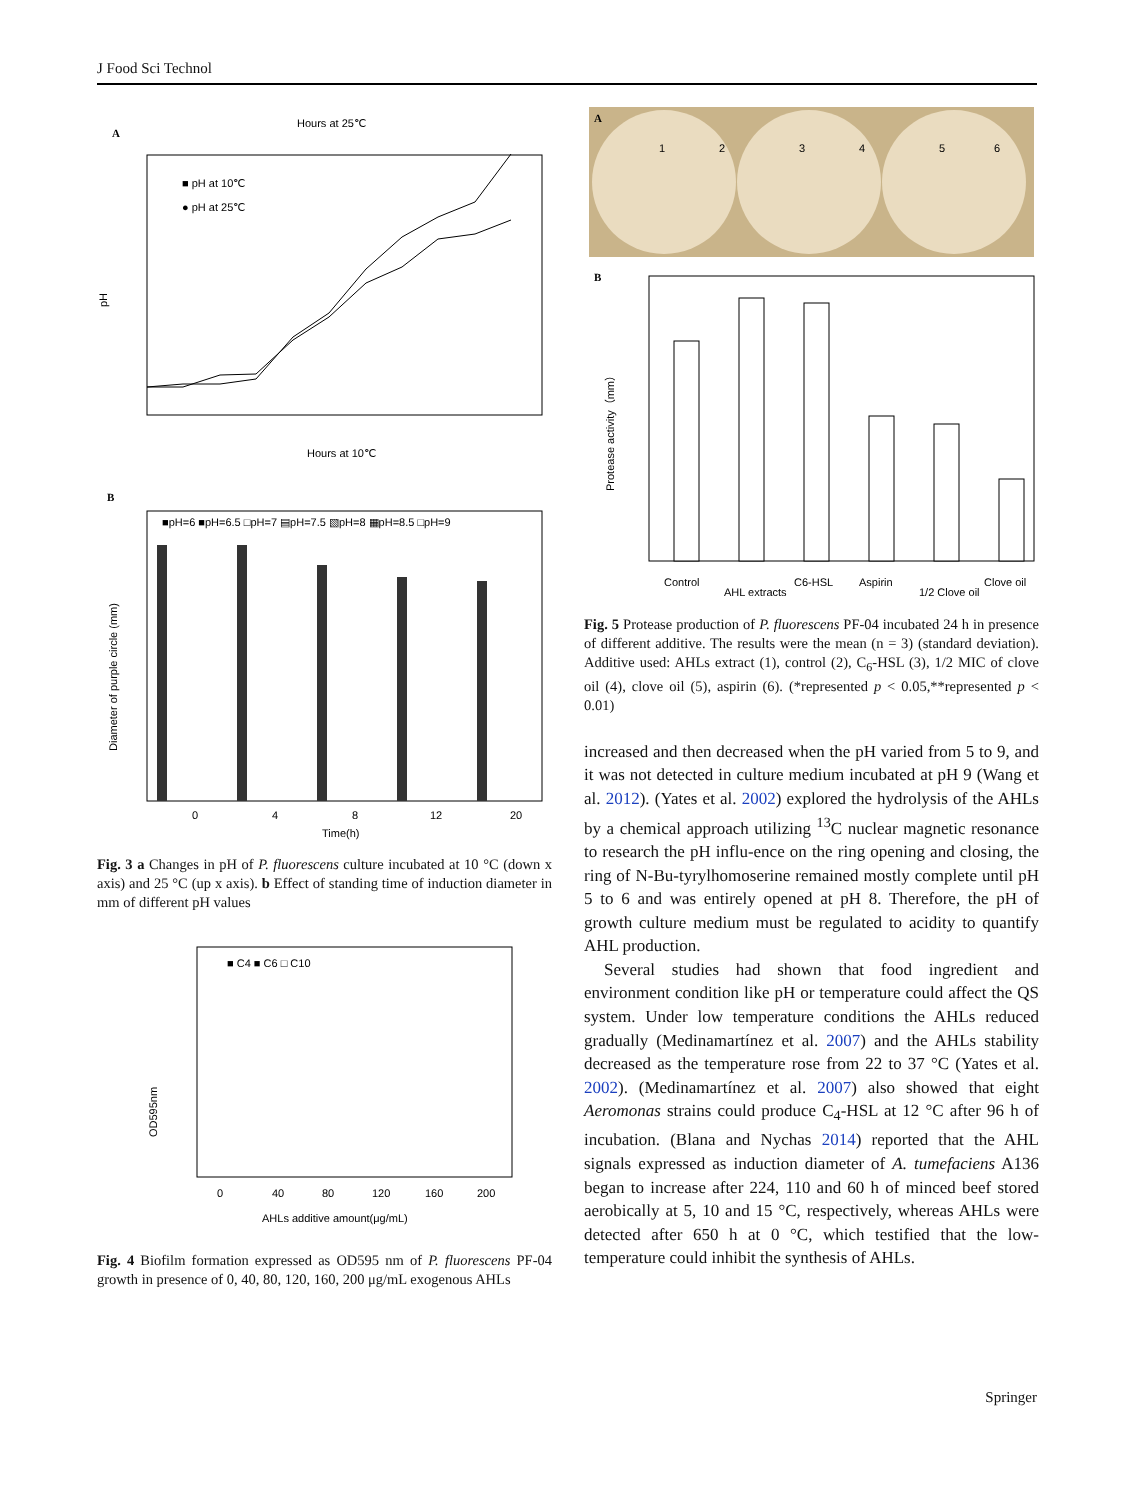J Food Sci Technol
A
Hours at 25℃
pH
■ pH at 10℃
● pH at 25℃
Hours at 10℃
B
Diameter of purple circle (mm)
■pH=6 ■pH=6.5 □pH=7 ▤pH=7.5 ▧pH=8 ▦pH=8.5 □pH=9
0
4
8
12
20
Time(h)
Fig. 3 a Changes in pH of P. fluorescens culture incubated at 10 °C (down x axis) and 25 °C (up x axis). b Effect of standing time of induction diameter in mm of different pH values
OD595nm
■ C4 ■ C6 □ C10
0
40
80
120
160
200
AHLs additive amount(μg/mL)
Fig. 4 Biofilm formation expressed as OD595 nm of P. fluorescens PF-04 growth in presence of 0, 40, 80, 120, 160, 200 μg/mL exogenous AHLs
A
1
2
3
4
5
6
B
Protease activity（mm）
Control
AHL extracts
C6-HSL
Aspirin
1/2 Clove oil
Clove oil
Fig. 5 Protease production of P. fluorescens PF-04 incubated 24 h in presence of different additive. The results were the mean (n = 3) (standard deviation). Additive used: AHLs extract (1), control (2), C<sub>6</sub>-HSL (3), 1/2 MIC of clove oil (4), clove oil (5), aspirin (6). (*represented p < 0.05,**represented p < 0.01)
increased and then decreased when the pH varied from 5 to 9, and it was not detected in culture medium incubated at pH 9 (Wang et al. 2012). (Yates et al. 2002) explored the hydrolysis of the AHLs by a chemical approach utilizing <sup>13</sup>C nuclear magnetic resonance to research the pH influ-ence on the ring opening and closing, the ring of N-Bu-tyrylhomoserine remained mostly complete until pH 5 to 6 and was entirely opened at pH 8. Therefore, the pH of growth culture medium must be regulated to acidity to quantify AHL production.
Several studies had shown that food ingredient and environment condition like pH or temperature could affect the QS system. Under low temperature conditions the AHLs reduced gradually (Medinamartínez et al. 2007) and the AHLs stability decreased as the temperature rose from 22 to 37 °C (Yates et al. 2002). (Medinamartínez et al. 2007) also showed that eight Aeromonas strains could produce C<sub>4</sub>-HSL at 12 °C after 96 h of incubation. (Blana and Nychas 2014) reported that the AHL signals expressed as induction diameter of A. tumefaciens A136 began to increase after 224, 110 and 60 h of minced beef stored aerobically at 5, 10 and 15 °C, respectively, whereas AHLs were detected after 650 h at 0 °C, which testified that the low-temperature could inhibit the synthesis of AHLs.
Springer